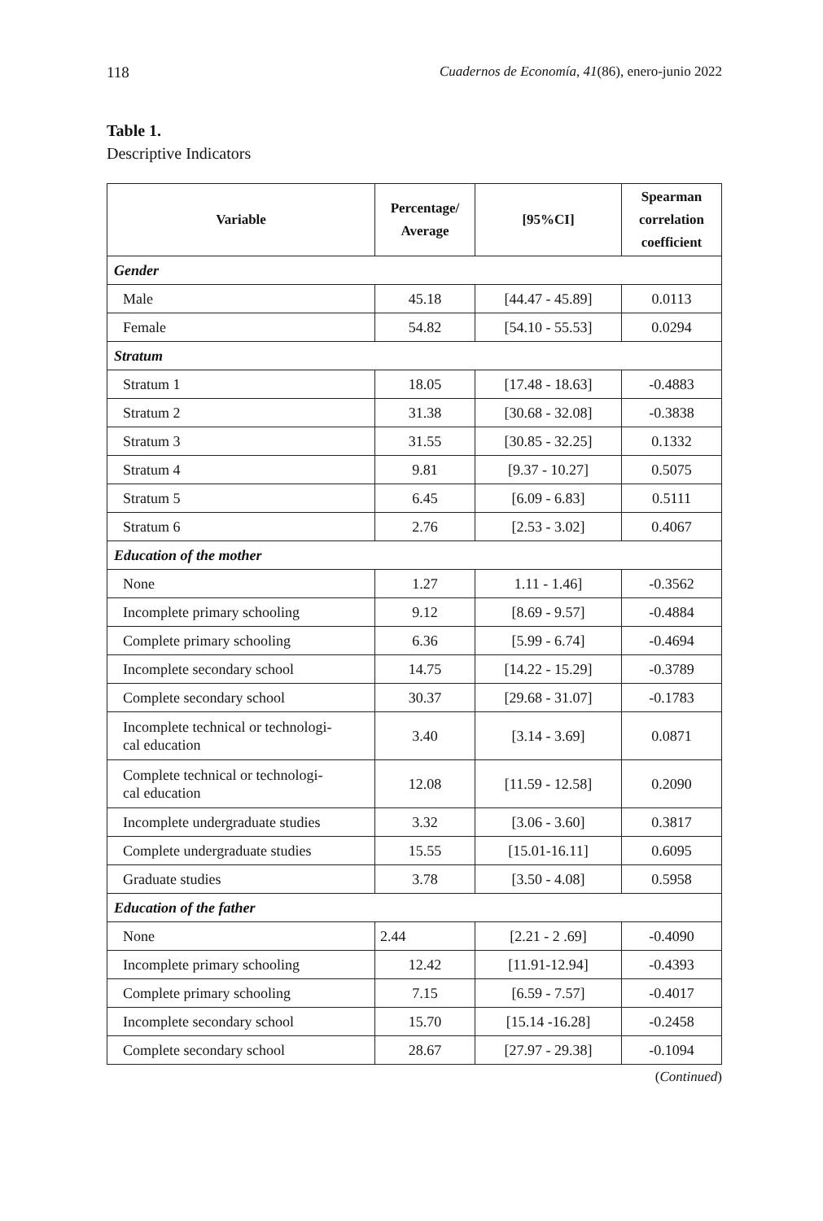118 Cuadernos de Economía, 41(86), enero-junio 2022
Table 1.
Descriptive Indicators
| Variable | Percentage/ Average | [95%CI] | Spearman correlation coefficient |
| --- | --- | --- | --- |
| Gender | | | |
| Male | 45.18 | [44.47 - 45.89] | 0.0113 |
| Female | 54.82 | [54.10 - 55.53] | 0.0294 |
| Stratum | | | |
| Stratum 1 | 18.05 | [17.48 - 18.63] | -0.4883 |
| Stratum 2 | 31.38 | [30.68 - 32.08] | -0.3838 |
| Stratum 3 | 31.55 | [30.85 - 32.25] | 0.1332 |
| Stratum 4 | 9.81 | [9.37 - 10.27] | 0.5075 |
| Stratum 5 | 6.45 | [6.09 - 6.83] | 0.5111 |
| Stratum 6 | 2.76 | [2.53 - 3.02] | 0.4067 |
| Education of the mother | | | |
| None | 1.27 | 1.11 - 1.46] | -0.3562 |
| Incomplete primary schooling | 9.12 | [8.69 - 9.57] | -0.4884 |
| Complete primary schooling | 6.36 | [5.99 - 6.74] | -0.4694 |
| Incomplete secondary school | 14.75 | [14.22 - 15.29] | -0.3789 |
| Complete secondary school | 30.37 | [29.68 - 31.07] | -0.1783 |
| Incomplete technical or technologi- cal education | 3.40 | [3.14 - 3.69] | 0.0871 |
| Complete technical or technologi- cal education | 12.08 | [11.59 - 12.58] | 0.2090 |
| Incomplete undergraduate studies | 3.32 | [3.06 - 3.60] | 0.3817 |
| Complete undergraduate studies | 15.55 | [15.01-16.11] | 0.6095 |
| Graduate studies | 3.78 | [3.50 - 4.08] | 0.5958 |
| Education of the father | | | |
| None | 2.44 | [2.21 - 2 .69] | -0.4090 |
| Incomplete primary schooling | 12.42 | [11.91-12.94] | -0.4393 |
| Complete primary schooling | 7.15 | [6.59 - 7.57] | -0.4017 |
| Incomplete secondary school | 15.70 | [15.14 -16.28] | -0.2458 |
| Complete secondary school | 28.67 | [27.97 - 29.38] | -0.1094 |
(Continued)